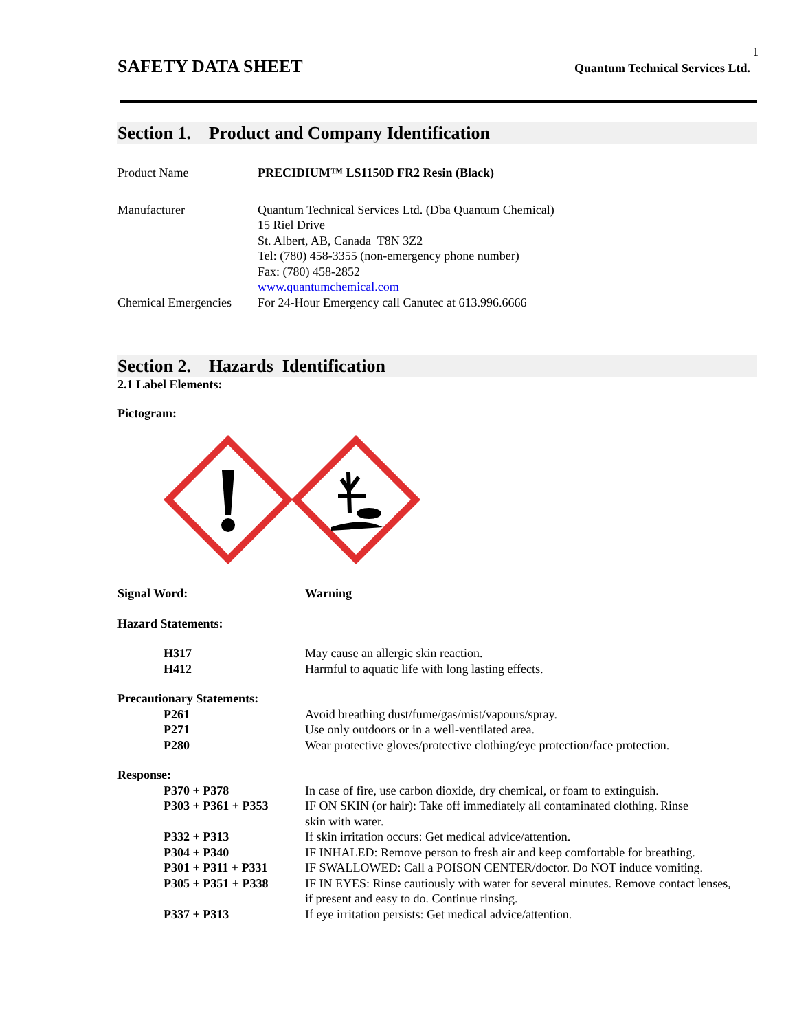1
SAFETY DATA SHEET Quantum Technical Services Ltd.
Section 1. Product and Company Identification
| Product Name | PRECIDIUM™ LS1150D FR2 Resin (Black) |
| Manufacturer | Quantum Technical Services Ltd. (Dba Quantum Chemical) 15 Riel Drive St. Albert, AB, Canada T8N 3Z2 Tel: (780) 458-3355 (non-emergency phone number) Fax: (780) 458-2852 www.quantumchemical.com |
| Chemical Emergencies | For 24-Hour Emergency call Canutec at 613.996.6666 |
Section 2. Hazards Identification
2.1 Label Elements:
Pictogram:
| Signal Word: | Warning |
| Hazard Statements: | |
| H317 H412 | May cause an allergic skin reaction. Harmful to aquatic life with long lasting effects. |
| Precautionary Statements: | |
| P261 P271 P280 | Avoid breathing dust/fume/gas/mist/vapours/spray. Use only outdoors or in a well-ventilated area. Wear protective gloves/protective clothing/eye protection/face protection. |
| Response: | |
| P370 + P378 | In case of fire, use carbon dioxide, dry chemical, or foam to extinguish. |
| P303 + P361 + P353 | IF ON SKIN (or hair): Take off immediately all contaminated clothing. Rinse skin with water. |
| P332 + P313 | If skin irritation occurs: Get medical advice/attention. |
| P304 + P340 | IF INHALED: Remove person to fresh air and keep comfortable for breathing. |
| P301 + P311 + P331 | IF SWALLOWED: Call a POISON CENTER/doctor. Do NOT induce vomiting. |
| P305 + P351 + P338 | IF IN EYES: Rinse cautiously with water for several minutes. Remove contact lenses, if present and easy to do. Continue rinsing. |
| P337 + P313 | If eye irritation persists: Get medical advice/attention. |